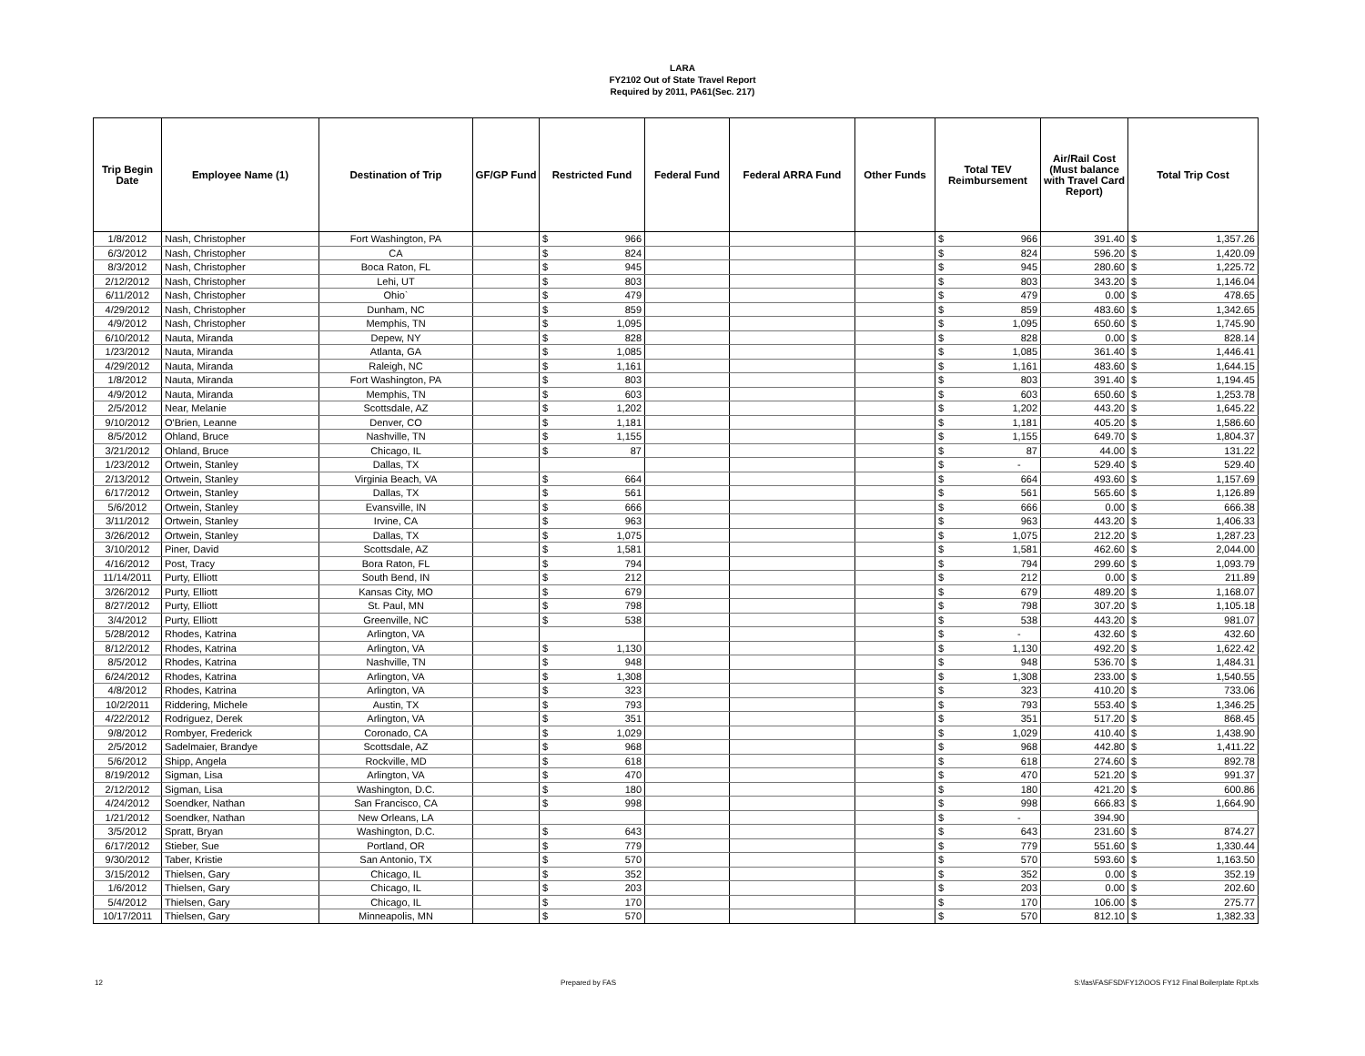LARA
FY2102 Out of State Travel Report
Required by 2011, PA61(Sec. 217)
| Trip Begin Date | Employee Name (1) | Destination of Trip | GF/GP Fund | Restricted Fund | Federal Fund | Federal ARRA Fund | Other Funds | Total TEV Reimbursement | Air/Rail Cost (Must balance with Travel Card Report) | Total Trip Cost |
| --- | --- | --- | --- | --- | --- | --- | --- | --- | --- | --- |
| 1/8/2012 | Nash, Christopher | Fort Washington, PA | | $ 966 | | | | $ 966 | 391.40 | $ 1,357.26 |
| 6/3/2012 | Nash, Christopher | CA | | $ 824 | | | | $ 824 | 596.20 | $ 1,420.09 |
| 8/3/2012 | Nash, Christopher | Boca Raton, FL | | $ 945 | | | | $ 945 | 280.60 | $ 1,225.72 |
| 2/12/2012 | Nash, Christopher | Lehi, UT | | $ 803 | | | | $ 803 | 343.20 | $ 1,146.04 |
| 6/11/2012 | Nash, Christopher | Ohio` | | $ 479 | | | | $ 479 | 0.00 | $ 478.65 |
| 4/29/2012 | Nash, Christopher | Dunham, NC | | $ 859 | | | | $ 859 | 483.60 | $ 1,342.65 |
| 4/9/2012 | Nash, Christopher | Memphis, TN | | $ 1,095 | | | | $ 1,095 | 650.60 | $ 1,745.90 |
| 6/10/2012 | Nauta, Miranda | Depew, NY | | $ 828 | | | | $ 828 | 0.00 | $ 828.14 |
| 1/23/2012 | Nauta, Miranda | Atlanta, GA | | $ 1,085 | | | | $ 1,085 | 361.40 | $ 1,446.41 |
| 4/29/2012 | Nauta, Miranda | Raleigh, NC | | $ 1,161 | | | | $ 1,161 | 483.60 | $ 1,644.15 |
| 1/8/2012 | Nauta, Miranda | Fort Washington, PA | | $ 803 | | | | $ 803 | 391.40 | $ 1,194.45 |
| 4/9/2012 | Nauta, Miranda | Memphis, TN | | $ 603 | | | | $ 603 | 650.60 | $ 1,253.78 |
| 2/5/2012 | Near, Melanie | Scottsdale, AZ | | $ 1,202 | | | | $ 1,202 | 443.20 | $ 1,645.22 |
| 9/10/2012 | O'Brien, Leanne | Denver, CO | | $ 1,181 | | | | $ 1,181 | 405.20 | $ 1,586.60 |
| 8/5/2012 | Ohland, Bruce | Nashville, TN | | $ 1,155 | | | | $ 1,155 | 649.70 | $ 1,804.37 |
| 3/21/2012 | Ohland, Bruce | Chicago, IL | | $ 87 | | | | $ 87 | 44.00 | $ 131.22 |
| 1/23/2012 | Ortwein, Stanley | Dallas, TX | | | | | | $ - | 529.40 | $ 529.40 |
| 2/13/2012 | Ortwein, Stanley | Virginia Beach, VA | | $ 664 | | | | $ 664 | 493.60 | $ 1,157.69 |
| 6/17/2012 | Ortwein, Stanley | Dallas, TX | | $ 561 | | | | $ 561 | 565.60 | $ 1,126.89 |
| 5/6/2012 | Ortwein, Stanley | Evansville, IN | | $ 666 | | | | $ 666 | 0.00 | $ 666.38 |
| 3/11/2012 | Ortwein, Stanley | Irvine, CA | | $ 963 | | | | $ 963 | 443.20 | $ 1,406.33 |
| 3/26/2012 | Ortwein, Stanley | Dallas, TX | | $ 1,075 | | | | $ 1,075 | 212.20 | $ 1,287.23 |
| 3/10/2012 | Piner, David | Scottsdale, AZ | | $ 1,581 | | | | $ 1,581 | 462.60 | $ 2,044.00 |
| 4/16/2012 | Post, Tracy | Bora Raton, FL | | $ 794 | | | | $ 794 | 299.60 | $ 1,093.79 |
| 11/14/2011 | Purty, Elliott | South Bend, IN | | $ 212 | | | | $ 212 | 0.00 | $ 211.89 |
| 3/26/2012 | Purty, Elliott | Kansas City, MO | | $ 679 | | | | $ 679 | 489.20 | $ 1,168.07 |
| 8/27/2012 | Purty, Elliott | St. Paul, MN | | $ 798 | | | | $ 798 | 307.20 | $ 1,105.18 |
| 3/4/2012 | Purty, Elliott | Greenville, NC | | $ 538 | | | | $ 538 | 443.20 | $ 981.07 |
| 5/28/2012 | Rhodes, Katrina | Arlington, VA | | | | | | $ - | 432.60 | $ 432.60 |
| 8/12/2012 | Rhodes, Katrina | Arlington, VA | | $ 1,130 | | | | $ 1,130 | 492.20 | $ 1,622.42 |
| 8/5/2012 | Rhodes, Katrina | Nashville, TN | | $ 948 | | | | $ 948 | 536.70 | $ 1,484.31 |
| 6/24/2012 | Rhodes, Katrina | Arlington, VA | | $ 1,308 | | | | $ 1,308 | 233.00 | $ 1,540.55 |
| 4/8/2012 | Rhodes, Katrina | Arlington, VA | | $ 323 | | | | $ 323 | 410.20 | $ 733.06 |
| 10/2/2011 | Riddering, Michele | Austin, TX | | $ 793 | | | | $ 793 | 553.40 | $ 1,346.25 |
| 4/22/2012 | Rodriguez, Derek | Arlington, VA | | $ 351 | | | | $ 351 | 517.20 | $ 868.45 |
| 9/8/2012 | Rombyer, Frederick | Coronado, CA | | $ 1,029 | | | | $ 1,029 | 410.40 | $ 1,438.90 |
| 2/5/2012 | Sadelmaier, Brandye | Scottsdale, AZ | | $ 968 | | | | $ 968 | 442.80 | $ 1,411.22 |
| 5/6/2012 | Shipp, Angela | Rockville, MD | | $ 618 | | | | $ 618 | 274.60 | $ 892.78 |
| 8/19/2012 | Sigman, Lisa | Arlington, VA | | $ 470 | | | | $ 470 | 521.20 | $ 991.37 |
| 2/12/2012 | Sigman, Lisa | Washington, D.C. | | $ 180 | | | | $ 180 | 421.20 | $ 600.86 |
| 4/24/2012 | Soendker, Nathan | San Francisco, CA | | $ 998 | | | | $ 998 | 666.83 | $ 1,664.90 |
| 1/21/2012 | Soendker, Nathan | New Orleans, LA | | | | | | $ - | 394.90 | |
| 3/5/2012 | Spratt, Bryan | Washington, D.C. | | $ 643 | | | | $ 643 | 231.60 | $ 874.27 |
| 6/17/2012 | Stieber, Sue | Portland, OR | | $ 779 | | | | $ 779 | 551.60 | $ 1,330.44 |
| 9/30/2012 | Taber, Kristie | San Antonio, TX | | $ 570 | | | | $ 570 | 593.60 | $ 1,163.50 |
| 3/15/2012 | Thielsen, Gary | Chicago, IL | | $ 352 | | | | $ 352 | 0.00 | $ 352.19 |
| 1/6/2012 | Thielsen, Gary | Chicago, IL | | $ 203 | | | | $ 203 | 0.00 | $ 202.60 |
| 5/4/2012 | Thielsen, Gary | Chicago, IL | | $ 170 | | | | $ 170 | 106.00 | $ 275.77 |
| 10/17/2011 | Thielsen, Gary | Minneapolis, MN | | $ 570 | | | | $ 570 | 812.10 | $ 1,382.33 |
12 Prepared by FAS S:\fas\FASFSD\FY12\OOS FY12 Final Boilerplate Rpt.xls